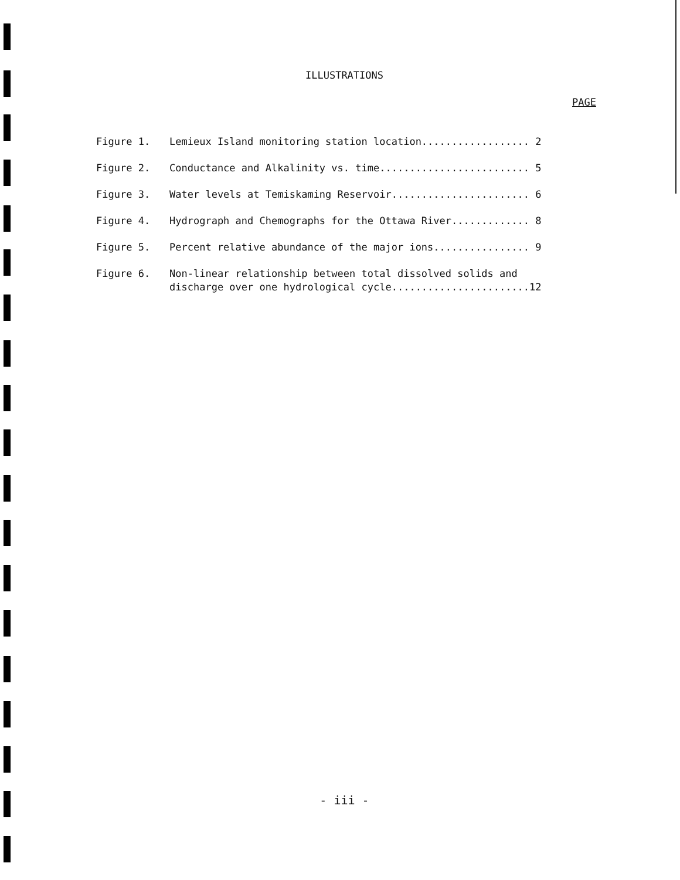ILLUSTRATIONS
PAGE
Figure 1. Lemieux Island monitoring station location.................. 2
Figure 2. Conductance and Alkalinity vs. time......................... 5
Figure 3. Water levels at Temiskaming Reservoir....................... 6
Figure 4. Hydrograph and Chemographs for the Ottawa River............. 8
Figure 5. Percent relative abundance of the major ions................ 9
Figure 6. Non-linear relationship between total dissolved solids and
discharge over one hydrological cycle.......................12
- iii -